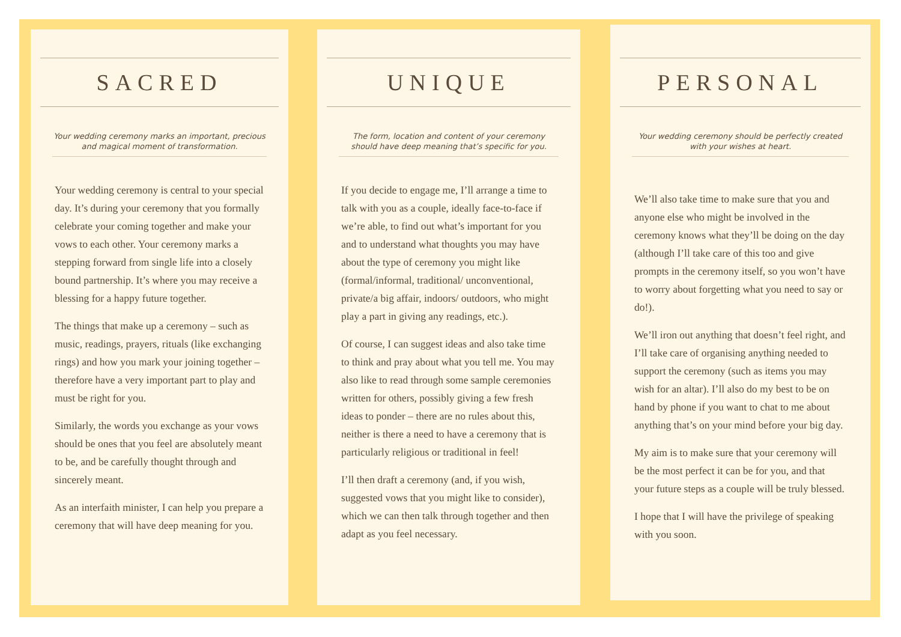SACRED
Your wedding ceremony marks an important, precious and magical moment of transformation.
Your wedding ceremony is central to your special day. It’s during your ceremony that you formally celebrate your coming together and make your vows to each other. Your ceremony marks a stepping forward from single life into a closely bound partnership. It’s where you may receive a blessing for a happy future together.
The things that make up a ceremony – such as music, readings, prayers, rituals (like exchanging rings) and how you mark your joining together – therefore have a very important part to play and must be right for you.
Similarly, the words you exchange as your vows should be ones that you feel are absolutely meant to be, and be carefully thought through and sincerely meant.
As an interfaith minister, I can help you prepare a ceremony that will have deep meaning for you.
UNIQUE
The form, location and content of your ceremony should have deep meaning that’s specific for you.
If you decide to engage me, I’ll arrange a time to talk with you as a couple, ideally face-to-face if we’re able, to find out what’s important for you and to understand what thoughts you may have about the type of ceremony you might like (formal/informal, traditional/ unconventional, private/a big affair, indoors/ outdoors, who might play a part in giving any readings, etc.).
Of course, I can suggest ideas and also take time to think and pray about what you tell me. You may also like to read through some sample ceremonies written for others, possibly giving a few fresh ideas to ponder – there are no rules about this, neither is there a need to have a ceremony that is particularly religious or traditional in feel!
I’ll then draft a ceremony (and, if you wish, suggested vows that you might like to consider), which we can then talk through together and then adapt as you feel necessary.
PERSONAL
Your wedding ceremony should be perfectly created with your wishes at heart.
We’ll also take time to make sure that you and anyone else who might be involved in the ceremony knows what they’ll be doing on the day (although I’ll take care of this too and give prompts in the ceremony itself, so you won’t have to worry about forgetting what you need to say or do!).
We’ll iron out anything that doesn’t feel right, and I’ll take care of organising anything needed to support the ceremony (such as items you may wish for an altar). I’ll also do my best to be on hand by phone if you want to chat to me about anything that’s on your mind before your big day.
My aim is to make sure that your ceremony will be the most perfect it can be for you, and that your future steps as a couple will be truly blessed.
I hope that I will have the privilege of speaking with you soon.